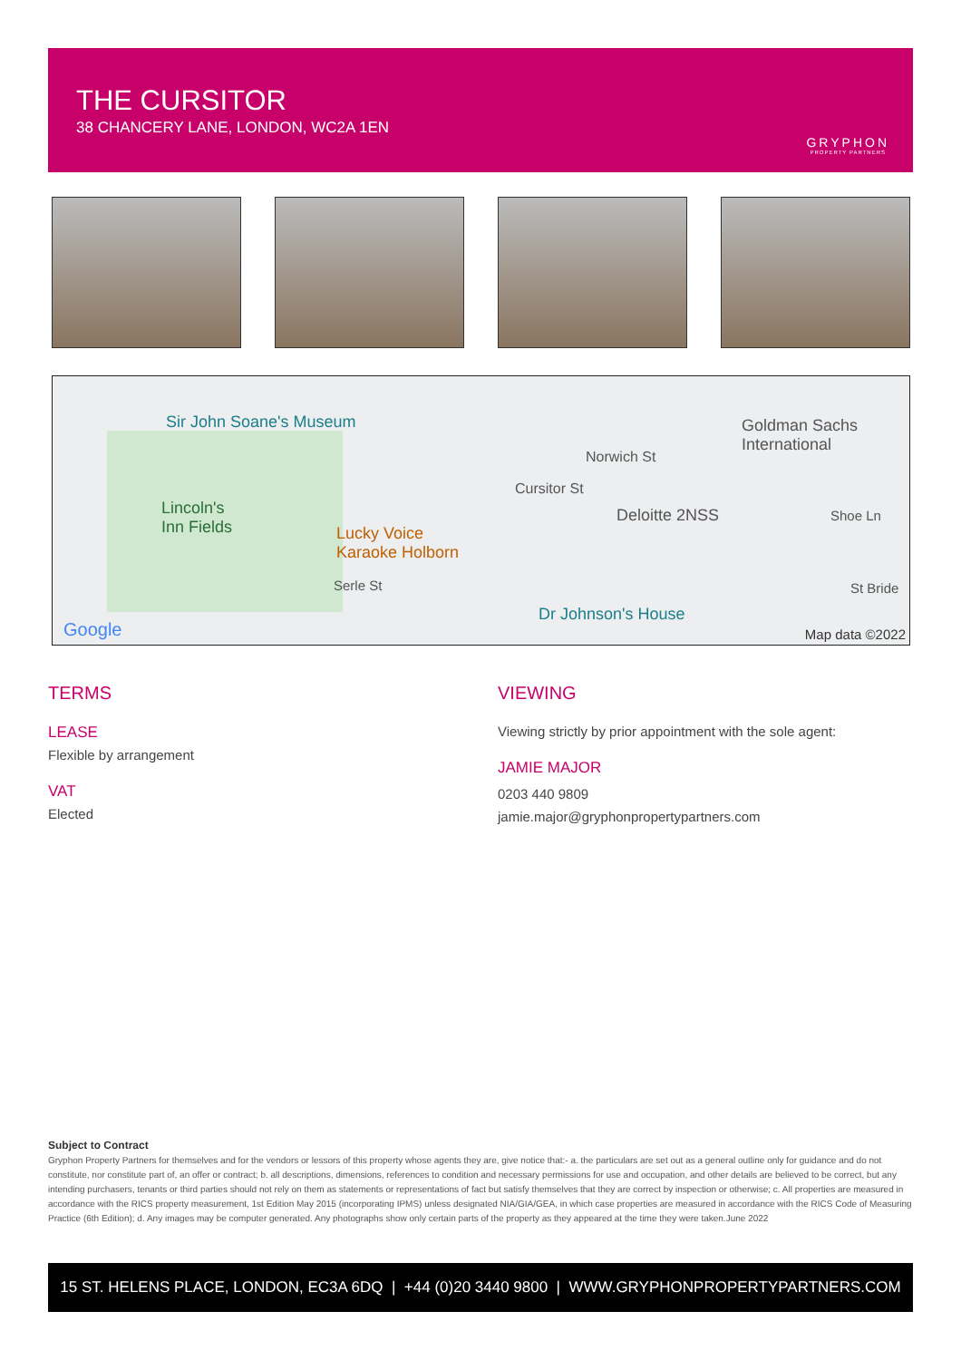THE CURSITOR
38 CHANCERY LANE, LONDON, WC2A 1EN
GRYPHON
PROPERTY PARTNERS
Sir John Soane's Museum
Lincoln's
Inn Fields Lucky Voice
Karaoke Holborn
Norwich St
Cursitor St
Deloitte 2NSS
Goldman Sachs
International
Serle St
Shoe Ln
St Bride
Dr Johnson's House
Google Map data ©2022
TERMS
LEASE
Flexible by arrangement
VAT
Elected
VIEWING
Viewing strictly by prior appointment with the sole agent:
JAMIE MAJOR
0203 440 9809
jamie.major@gryphonpropertypartners.com
Subject to Contract
Gryphon Property Partners for themselves and for the vendors or lessors of this property whose agents they are, give notice that:- a. the particulars are set out as a general outline only for guidance and do not constitute, nor constitute part of, an offer or contract; b. all descriptions, dimensions, references to condition and necessary permissions for use and occupation, and other details are believed to be correct, but any intending purchasers, tenants or third parties should not rely on them as statements or representations of fact but satisfy themselves that they are correct by inspection or otherwise; c. All properties are measured in accordance with the RICS property measurement, 1st Edition May 2015 (incorporating IPMS) unless designated NIA/GIA/GEA, in which case properties are measured in accordance with the RICS Code of Measuring Practice (6th Edition); d. Any images may be computer generated. Any photographs show only certain parts of the property as they appeared at the time they were taken.June 2022
15 ST. HELENS PLACE, LONDON, EC3A 6DQ | +44 (0)20 3440 9800 | WWW.GRYPHONPROPERTYPARTNERS.COM